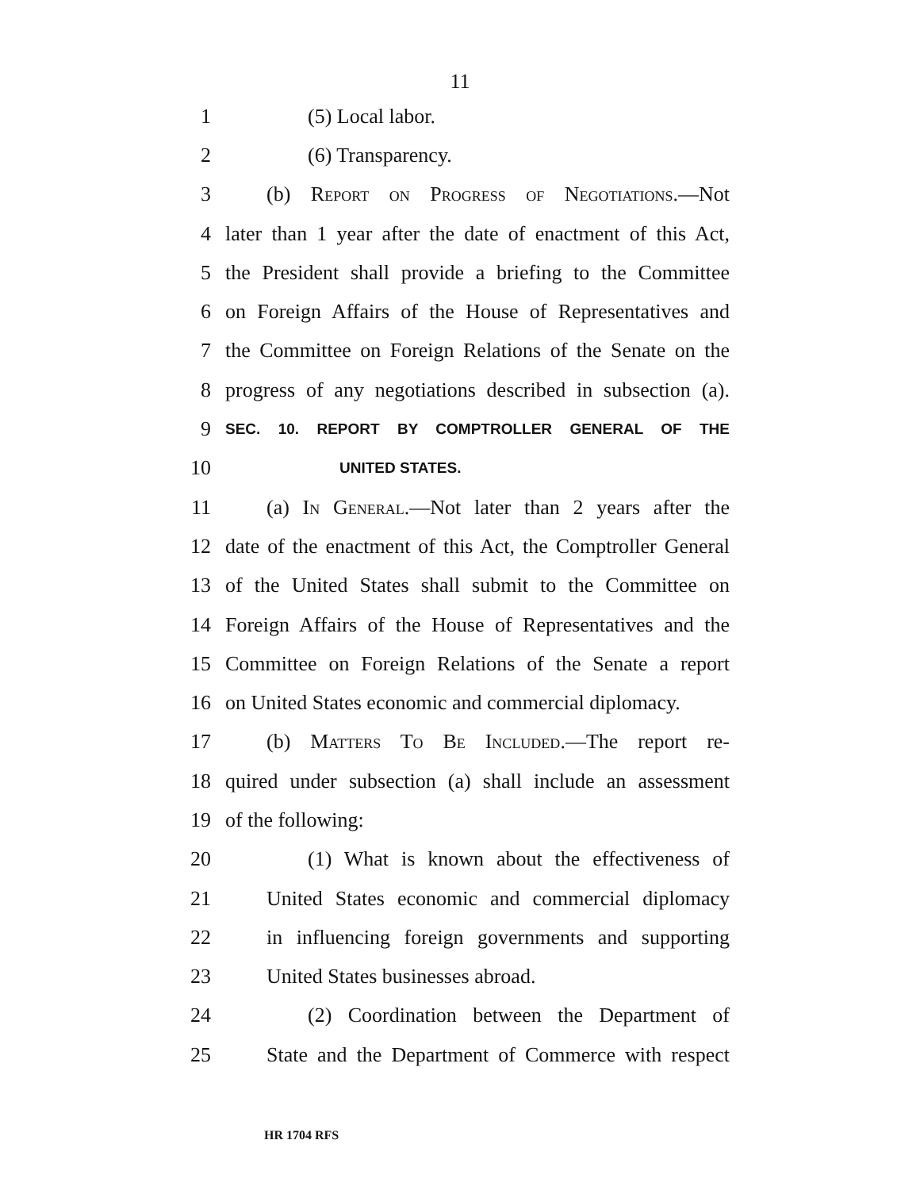11
1 (5) Local labor.
2 (6) Transparency.
3 (b) Report on Progress of Negotiations.—Not
4 later than 1 year after the date of enactment of this Act,
5 the President shall provide a briefing to the Committee
6 on Foreign Affairs of the House of Representatives and
7 the Committee on Foreign Relations of the Senate on the
8 progress of any negotiations described in subsection (a).
9 SEC. 10. REPORT BY COMPTROLLER GENERAL OF THE
10 UNITED STATES.
11 (a) In General.—Not later than 2 years after the
12 date of the enactment of this Act, the Comptroller General
13 of the United States shall submit to the Committee on
14 Foreign Affairs of the House of Representatives and the
15 Committee on Foreign Relations of the Senate a report
16 on United States economic and commercial diplomacy.
17 (b) Matters To Be Included.—The report re-
18 quired under subsection (a) shall include an assessment
19 of the following:
20 (1) What is known about the effectiveness of
21 United States economic and commercial diplomacy
22 in influencing foreign governments and supporting
23 United States businesses abroad.
24 (2) Coordination between the Department of
25 State and the Department of Commerce with respect
HR 1704 RFS